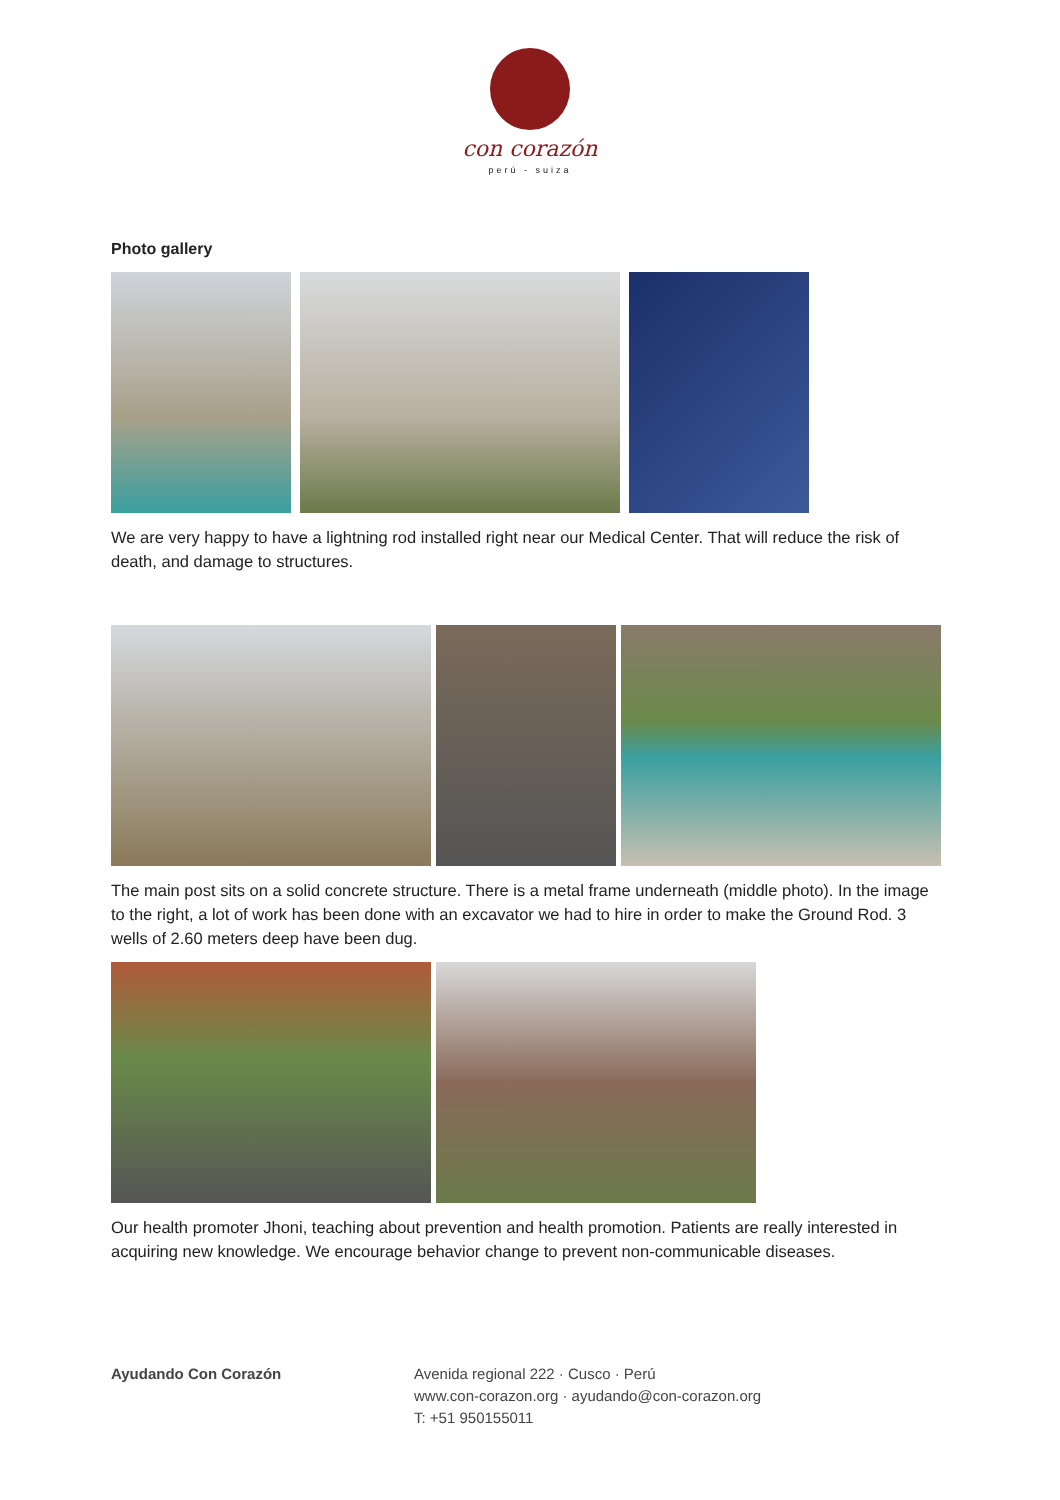con corazón
perú - suiza
Photo gallery
We are very happy to have a lightning rod installed right near our Medical Center. That will reduce the risk of death, and damage to structures.
The main post sits on a solid concrete structure. There is a metal frame underneath (middle photo). In the image to the right, a lot of work has been done with an excavator we had to hire in order to make the Ground Rod. 3 wells of 2.60 meters deep have been dug.
Our health promoter Jhoni, teaching about prevention and health promotion. Patients are really interested in acquiring new knowledge. We encourage behavior change to prevent non-communicable diseases.
Ayudando Con Corazón Avenida regional 222 · Cusco · Perú
www.con-corazon.org · ayudando@con-corazon.org
T: +51 950155011